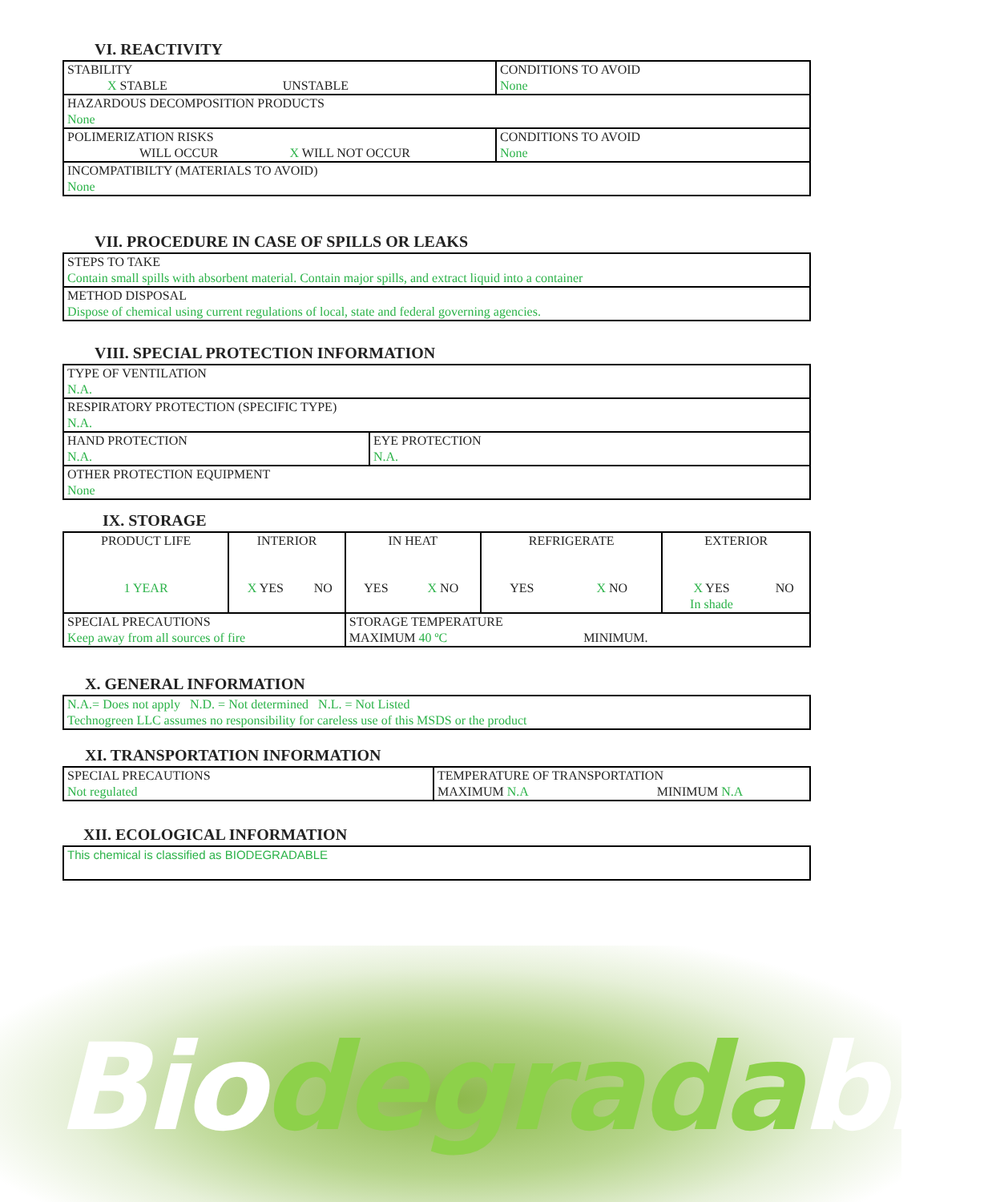VI. REACTIVITY
| STABILITY X STABLE UNSTABLE | CONDITIONS TO AVOID None |
| HAZARDOUS DECOMPOSITION PRODUCTS None | |
| POLIMERIZATION RISKS WILL OCCUR X WILL NOT OCCUR | CONDITIONS TO AVOID None |
| INCOMPATIBILTY (MATERIALS TO AVOID) None | |
VII. PROCEDURE IN CASE OF SPILLS OR LEAKS
| STEPS TO TAKE Contain small spills with absorbent material. Contain major spills, and extract liquid into a container |
| METHOD DISPOSAL Dispose of chemical using current regulations of local, state and federal governing agencies. |
VIII. SPECIAL PROTECTION INFORMATION
| TYPE OF VENTILATION N.A. | |
| RESPIRATORY PROTECTION (SPECIFIC TYPE) N.A. | |
| HAND PROTECTION N.A. | EYE PROTECTION N.A. |
| OTHER PROTECTION EQUIPMENT None | |
IX. STORAGE
| PRODUCT LIFE | INTERIOR | | IN HEAT | | REFRIGERATE | | EXTERIOR | |
| 1 YEAR | X YES | NO | YES | X NO | YES | X NO | X YES In shade | NO |
| SPECIAL PRECAUTIONS Keep away from all sources of fire | | | STORAGE TEMPERATURE MAXIMUM 40 ºC MINIMUM. | | | | | |
X. GENERAL INFORMATION
| N.A.= Does not apply N.D. = Not determined N.L. = Not Listed Technogreen LLC assumes no responsibility for careless use of this MSDS or the product |
XI. TRANSPORTATION INFORMATION
| SPECIAL PRECAUTIONS Not regulated | TEMPERATURE OF TRANSPORTATION MAXIMUM N.A MINIMUM N.A |
XII. ECOLOGICAL INFORMATION
| This chemical is classified as BIODEGRADABLE |
Biodegradable